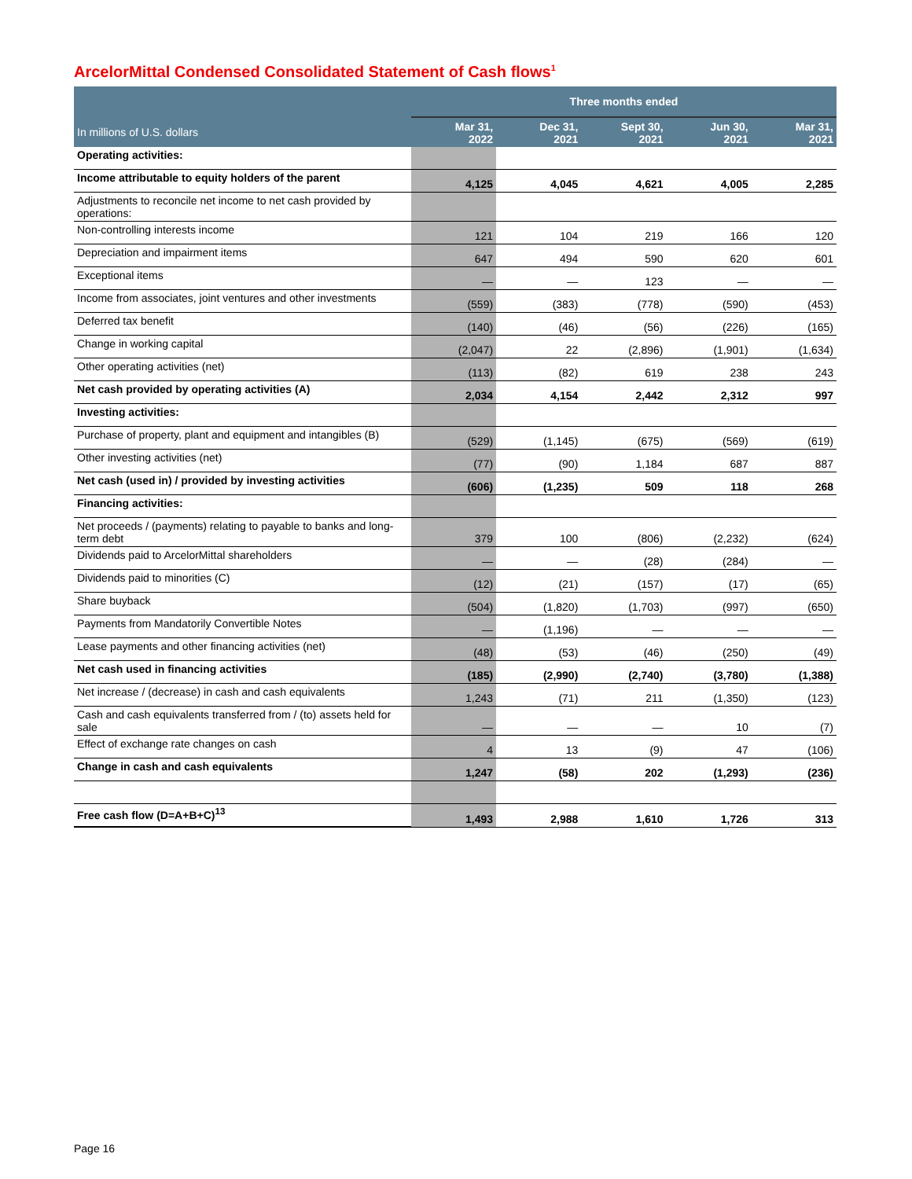ArcelorMittal Condensed Consolidated Statement of Cash flows<sup>1</sup>
| | Three months ended | | | | |
| --- | --- | --- | --- | --- | --- |
| In millions of U.S. dollars | Mar 31, 2022 | Dec 31, 2021 | Sept 30, 2021 | Jun 30, 2021 | Mar 31, 2021 |
| Operating activities: | | | | | |
| Income attributable to equity holders of the parent | 4,125 | 4,045 | 4,621 | 4,005 | 2,285 |
| Adjustments to reconcile net income to net cash provided by operations: | | | | | |
| Non-controlling interests income | 121 | 104 | 219 | 166 | 120 |
| Depreciation and impairment items | 647 | 494 | 590 | 620 | 601 |
| Exceptional items | — | — | 123 | — | — |
| Income from associates, joint ventures and other investments | (559) | (383) | (778) | (590) | (453) |
| Deferred tax benefit | (140) | (46) | (56) | (226) | (165) |
| Change in working capital | (2,047) | 22 | (2,896) | (1,901) | (1,634) |
| Other operating activities (net) | (113) | (82) | 619 | 238 | 243 |
| Net cash provided by operating activities (A) | 2,034 | 4,154 | 2,442 | 2,312 | 997 |
| Investing activities: | | | | | |
| Purchase of property, plant and equipment and intangibles (B) | (529) | (1,145) | (675) | (569) | (619) |
| Other investing activities (net) | (77) | (90) | 1,184 | 687 | 887 |
| Net cash (used in) / provided by investing activities | (606) | (1,235) | 509 | 118 | 268 |
| Financing activities: | | | | | |
| Net proceeds / (payments) relating to payable to banks and long-term debt | 379 | 100 | (806) | (2,232) | (624) |
| Dividends paid to ArcelorMittal shareholders | — | — | (28) | (284) | — |
| Dividends paid to minorities (C) | (12) | (21) | (157) | (17) | (65) |
| Share buyback | (504) | (1,820) | (1,703) | (997) | (650) |
| Payments from Mandatorily Convertible Notes | — | (1,196) | — | — | — |
| Lease payments and other financing activities (net) | (48) | (53) | (46) | (250) | (49) |
| Net cash used in financing activities | (185) | (2,990) | (2,740) | (3,780) | (1,388) |
| Net increase / (decrease) in cash and cash equivalents | 1,243 | (71) | 211 | (1,350) | (123) |
| Cash and cash equivalents transferred from / (to) assets held for sale | — | — | — | 10 | (7) |
| Effect of exchange rate changes on cash | 4 | 13 | (9) | 47 | (106) |
| Change in cash and cash equivalents | 1,247 | (58) | 202 | (1,293) | (236) |
| Free cash flow (D=A+B+C)<sup>13</sup> | 1,493 | 2,988 | 1,610 | 1,726 | 313 |
Page 16